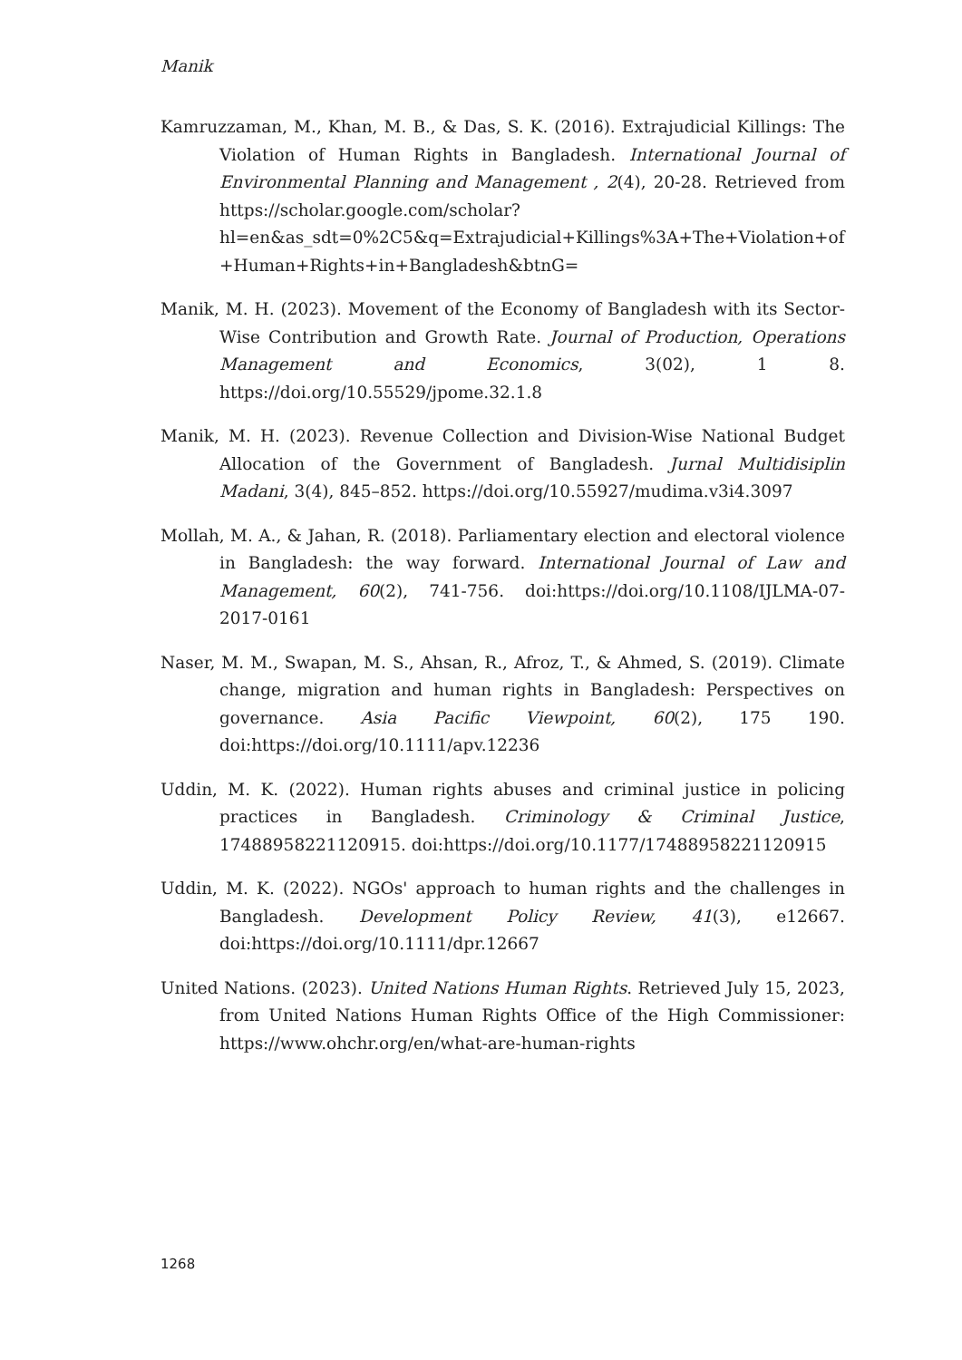Manik
Kamruzzaman, M., Khan, M. B., & Das, S. K. (2016). Extrajudicial Killings: The Violation of Human Rights in Bangladesh. International Journal of Environmental Planning and Management , 2(4), 20-28. Retrieved from https://scholar.google.com/scholar?hl=en&as_sdt=0%2C5&q=Extrajudicial+Killings%3A+The+Violation+of+Human+Rights+in+Bangladesh&btnG=
Manik, M. H. (2023). Movement of the Economy of Bangladesh with its Sector-Wise Contribution and Growth Rate. Journal of Production, Operations Management and Economics, 3(02), 1 8. https://doi.org/10.55529/jpome.32.1.8
Manik, M. H. (2023). Revenue Collection and Division-Wise National Budget Allocation of the Government of Bangladesh. Jurnal Multidisiplin Madani, 3(4), 845–852. https://doi.org/10.55927/mudima.v3i4.3097
Mollah, M. A., & Jahan, R. (2018). Parliamentary election and electoral violence in Bangladesh: the way forward. International Journal of Law and Management, 60(2), 741-756. doi:https://doi.org/10.1108/IJLMA-07-2017-0161
Naser, M. M., Swapan, M. S., Ahsan, R., Afroz, T., & Ahmed, S. (2019). Climate change, migration and human rights in Bangladesh: Perspectives on governance. Asia Pacific Viewpoint, 60(2), 175 190. doi:https://doi.org/10.1111/apv.12236
Uddin, M. K. (2022). Human rights abuses and criminal justice in policing practices in Bangladesh. Criminology & Criminal Justice, 17488958221120915. doi:https://doi.org/10.1177/17488958221120915
Uddin, M. K. (2022). NGOs' approach to human rights and the challenges in Bangladesh. Development Policy Review, 41(3), e12667. doi:https://doi.org/10.1111/dpr.12667
United Nations. (2023). United Nations Human Rights. Retrieved July 15, 2023, from United Nations Human Rights Office of the High Commissioner: https://www.ohchr.org/en/what-are-human-rights
1268